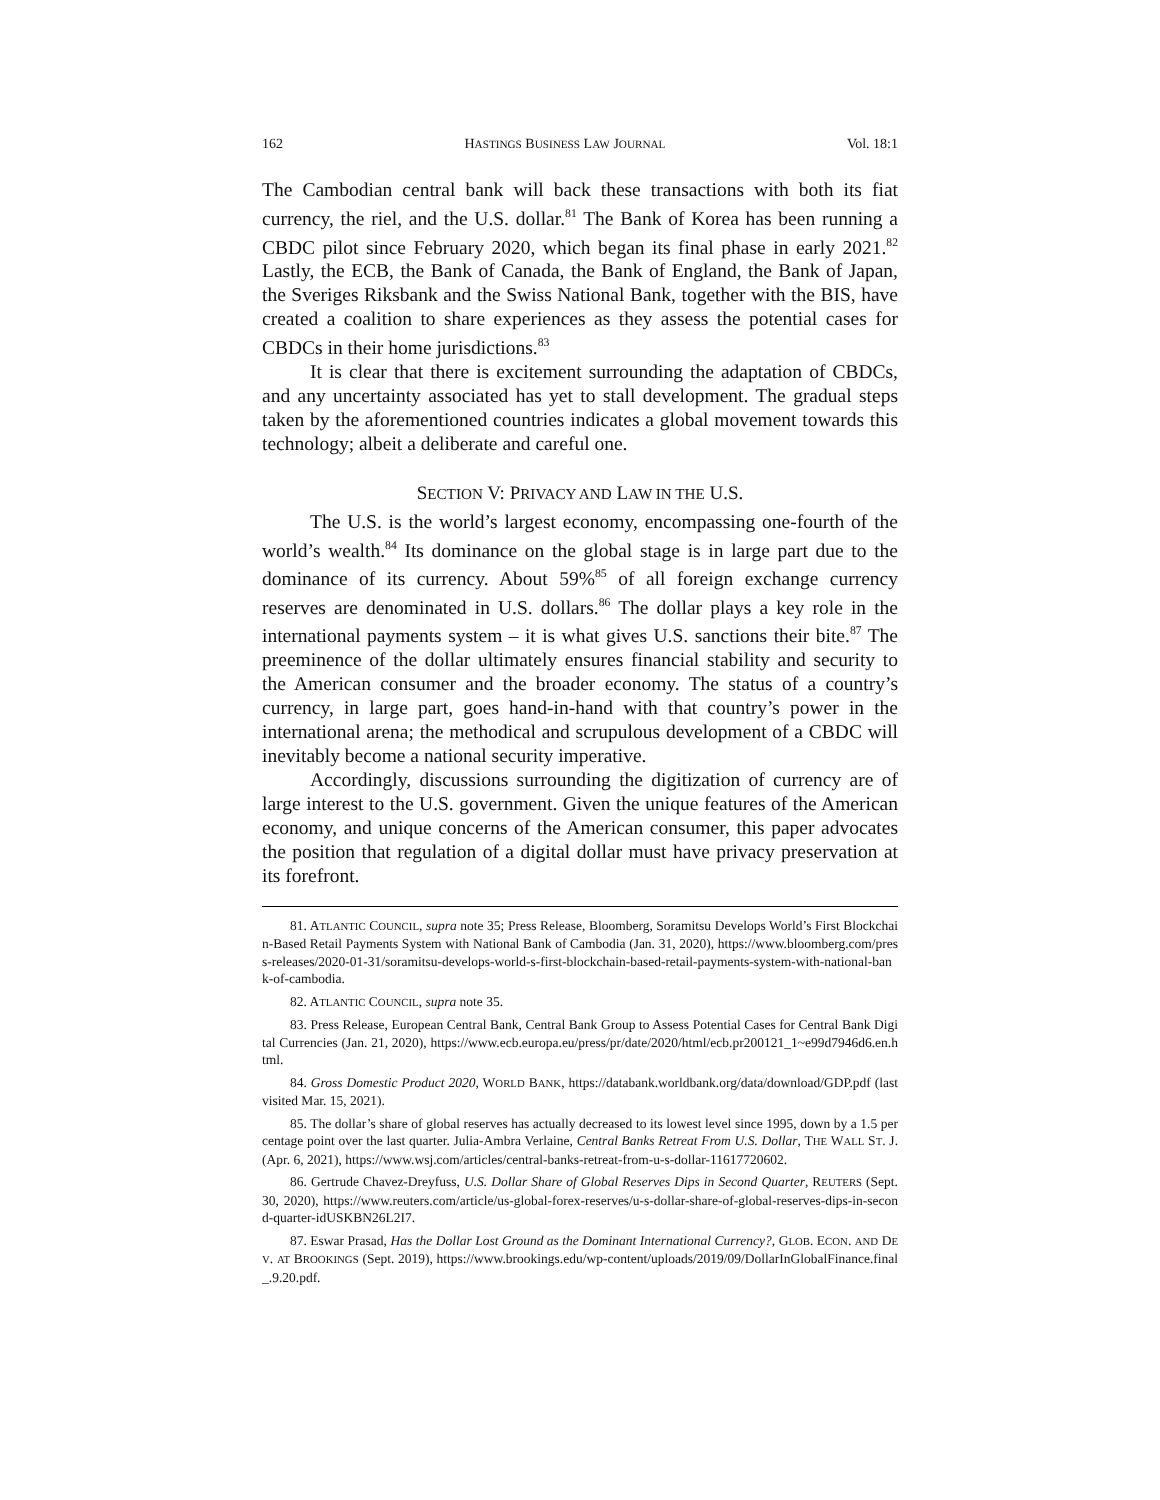162 HASTINGS BUSINESS LAW JOURNAL Vol. 18:1
The Cambodian central bank will back these transactions with both its fiat currency, the riel, and the U.S. dollar.<sup>81</sup> The Bank of Korea has been running a CBDC pilot since February 2020, which began its final phase in early 2021.<sup>82</sup> Lastly, the ECB, the Bank of Canada, the Bank of England, the Bank of Japan, the Sveriges Riksbank and the Swiss National Bank, together with the BIS, have created a coalition to share experiences as they assess the potential cases for CBDCs in their home jurisdictions.<sup>83</sup>
It is clear that there is excitement surrounding the adaptation of CBDCs, and any uncertainty associated has yet to stall development. The gradual steps taken by the aforementioned countries indicates a global movement towards this technology; albeit a deliberate and careful one.
SECTION V: PRIVACY AND LAW IN THE U.S.
The U.S. is the world’s largest economy, encompassing one-fourth of the world’s wealth.<sup>84</sup> Its dominance on the global stage is in large part due to the dominance of its currency. About 59%<sup>85</sup> of all foreign exchange currency reserves are denominated in U.S. dollars.<sup>86</sup> The dollar plays a key role in the international payments system – it is what gives U.S. sanctions their bite.<sup>87</sup> The preeminence of the dollar ultimately ensures financial stability and security to the American consumer and the broader economy. The status of a country’s currency, in large part, goes hand-in-hand with that country’s power in the international arena; the methodical and scrupulous development of a CBDC will inevitably become a national security imperative.
Accordingly, discussions surrounding the digitization of currency are of large interest to the U.S. government. Given the unique features of the American economy, and unique concerns of the American consumer, this paper advocates the position that regulation of a digital dollar must have privacy preservation at its forefront.
81. ATLANTIC COUNCIL, supra note 35; Press Release, Bloomberg, Soramitsu Develops World’s First Blockchain-Based Retail Payments System with National Bank of Cambodia (Jan. 31, 2020), https://www.bloomberg.com/press-releases/2020-01-31/soramitsu-develops-world-s-first-blockchain-based-retail-payments-system-with-national-bank-of-cambodia.
82. ATLANTIC COUNCIL, supra note 35.
83. Press Release, European Central Bank, Central Bank Group to Assess Potential Cases for Central Bank Digital Currencies (Jan. 21, 2020), https://www.ecb.europa.eu/press/pr/date/2020/html/ecb.pr200121_1~e99d7946d6.en.html.
84. Gross Domestic Product 2020, WORLD BANK, https://databank.worldbank.org/data/download/GDP.pdf (last visited Mar. 15, 2021).
85. The dollar’s share of global reserves has actually decreased to its lowest level since 1995, down by a 1.5 percentage point over the last quarter. Julia-Ambra Verlaine, Central Banks Retreat From U.S. Dollar, THE WALL ST. J. (Apr. 6, 2021), https://www.wsj.com/articles/central-banks-retreat-from-u-s-dollar-11617720602.
86. Gertrude Chavez-Dreyfuss, U.S. Dollar Share of Global Reserves Dips in Second Quarter, REUTERS (Sept. 30, 2020), https://www.reuters.com/article/us-global-forex-reserves/u-s-dollar-share-of-global-reserves-dips-in-second-quarter-idUSKBN26L2I7.
87. Eswar Prasad, Has the Dollar Lost Ground as the Dominant International Currency?, GLOB. ECON. AND DEV. AT BROOKINGS (Sept. 2019), https://www.brookings.edu/wp-content/uploads/2019/09/DollarInGlobalFinance.final_.9.20.pdf.